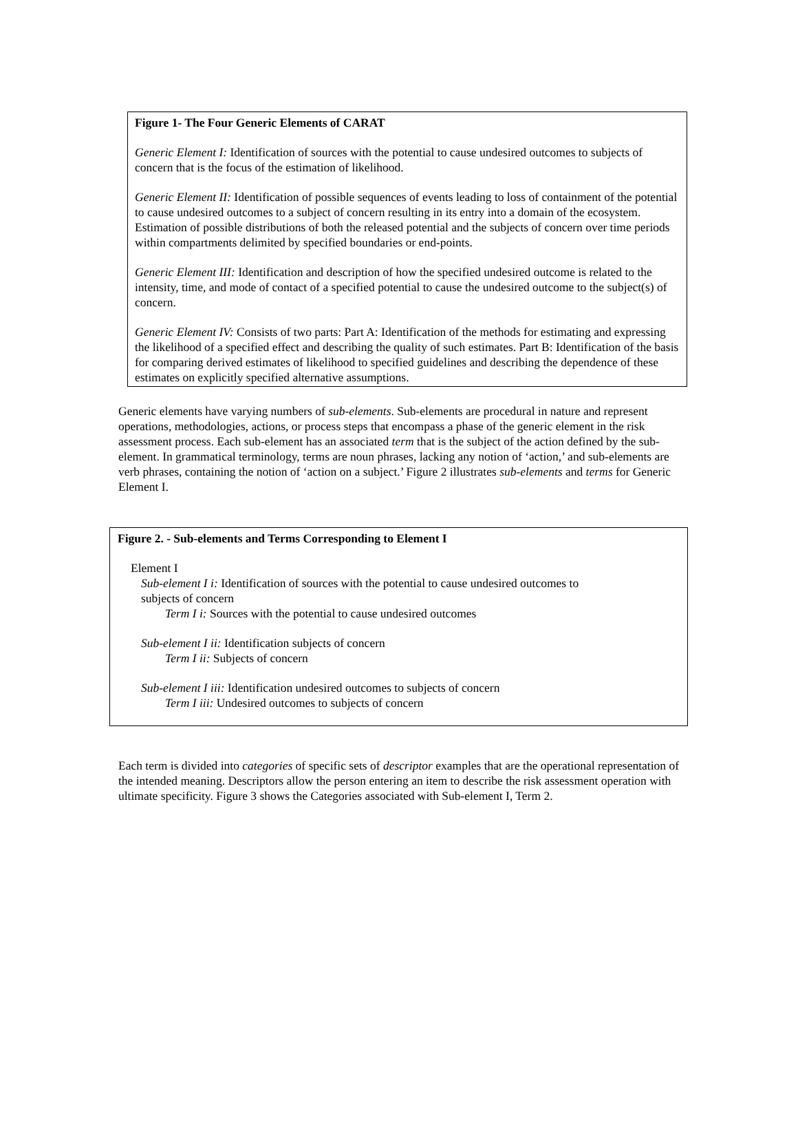Figure 1- The Four Generic Elements of CARAT
Generic Element I: Identification of sources with the potential to cause undesired outcomes to subjects of concern that is the focus of the estimation of likelihood.
Generic Element II: Identification of possible sequences of events leading to loss of containment of the potential to cause undesired outcomes to a subject of concern resulting in its entry into a domain of the ecosystem. Estimation of possible distributions of both the released potential and the subjects of concern over time periods within compartments delimited by specified boundaries or end-points.
Generic Element III: Identification and description of how the specified undesired outcome is related to the intensity, time, and mode of contact of a specified potential to cause the undesired outcome to the subject(s) of concern.
Generic Element IV: Consists of two parts: Part A: Identification of the methods for estimating and expressing the likelihood of a specified effect and describing the quality of such estimates. Part B: Identification of the basis for comparing derived estimates of likelihood to specified guidelines and describing the dependence of these estimates on explicitly specified alternative assumptions.
Generic elements have varying numbers of sub-elements. Sub-elements are procedural in nature and represent operations, methodologies, actions, or process steps that encompass a phase of the generic element in the risk assessment process. Each sub-element has an associated term that is the subject of the action defined by the sub-element. In grammatical terminology, terms are noun phrases, lacking any notion of ‘action,’ and sub-elements are verb phrases, containing the notion of ‘action on a subject.’ Figure 2 illustrates sub-elements and terms for Generic Element I.
Figure 2. - Sub-elements and Terms Corresponding to Element I
Element I
Sub-element I i: Identification of sources with the potential to cause undesired outcomes to subjects of concern
Term I i: Sources with the potential to cause undesired outcomes
Sub-element I ii: Identification subjects of concern
Term I ii: Subjects of concern
Sub-element I iii: Identification undesired outcomes to subjects of concern
Term I iii: Undesired outcomes to subjects of concern
Each term is divided into categories of specific sets of descriptor examples that are the operational representation of the intended meaning. Descriptors allow the person entering an item to describe the risk assessment operation with ultimate specificity. Figure 3 shows the Categories associated with Sub-element I, Term 2.